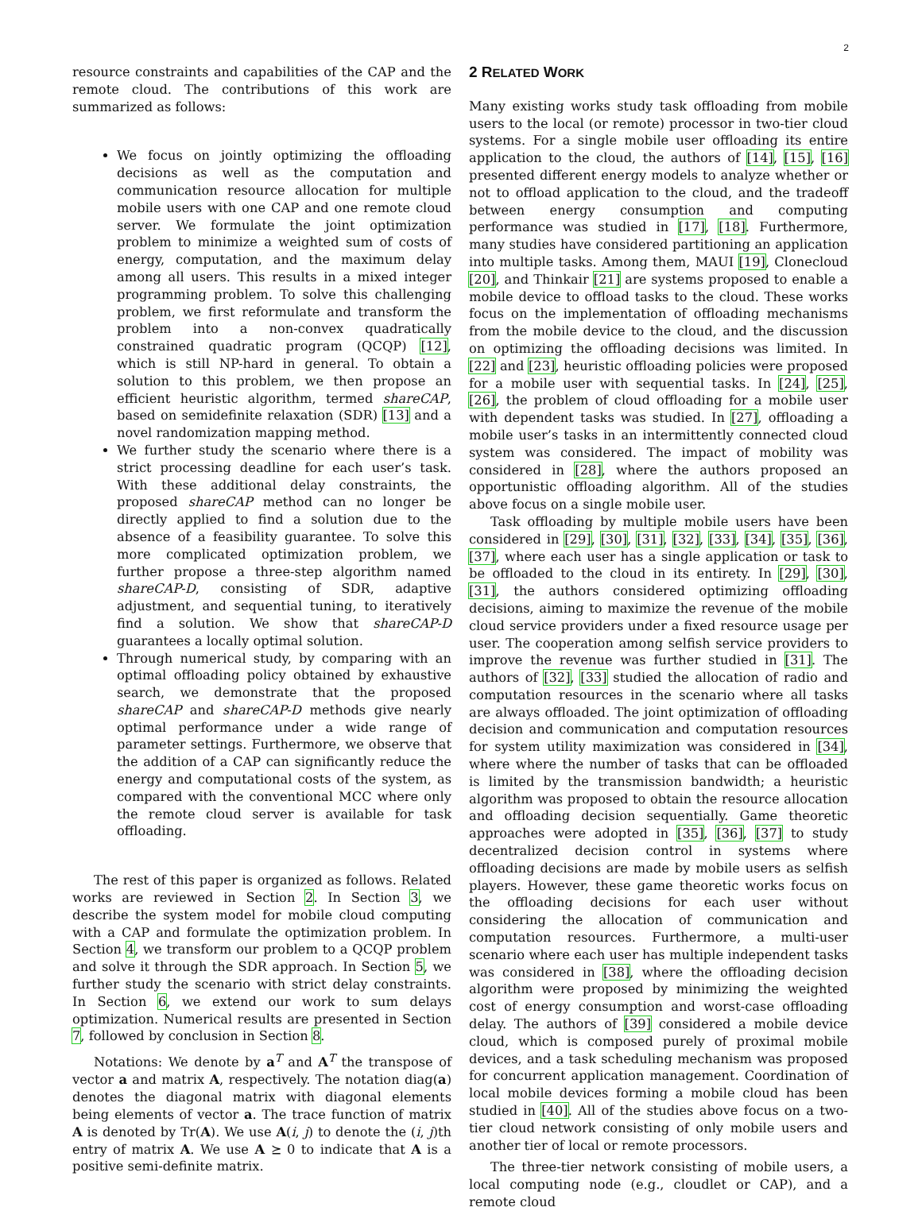2
resource constraints and capabilities of the CAP and the remote cloud. The contributions of this work are summarized as follows:
We focus on jointly optimizing the offloading decisions as well as the computation and communication resource allocation for multiple mobile users with one CAP and one remote cloud server. We formulate the joint optimization problem to minimize a weighted sum of costs of energy, computation, and the maximum delay among all users. This results in a mixed integer programming problem. To solve this challenging problem, we first reformulate and transform the problem into a non-convex quadratically constrained quadratic program (QCQP) [12], which is still NP-hard in general. To obtain a solution to this problem, we then propose an efficient heuristic algorithm, termed shareCAP, based on semidefinite relaxation (SDR) [13] and a novel randomization mapping method.
We further study the scenario where there is a strict processing deadline for each user’s task. With these additional delay constraints, the proposed shareCAP method can no longer be directly applied to find a solution due to the absence of a feasibility guarantee. To solve this more complicated optimization problem, we further propose a three-step algorithm named shareCAP-D, consisting of SDR, adaptive adjustment, and sequential tuning, to iteratively find a solution. We show that shareCAP-D guarantees a locally optimal solution.
Through numerical study, by comparing with an optimal offloading policy obtained by exhaustive search, we demonstrate that the proposed shareCAP and shareCAP-D methods give nearly optimal performance under a wide range of parameter settings. Furthermore, we observe that the addition of a CAP can significantly reduce the energy and computational costs of the system, as compared with the conventional MCC where only the remote cloud server is available for task offloading.
The rest of this paper is organized as follows. Related works are reviewed in Section 2. In Section 3, we describe the system model for mobile cloud computing with a CAP and formulate the optimization problem. In Section 4, we transform our problem to a QCQP problem and solve it through the SDR approach. In Section 5, we further study the scenario with strict delay constraints. In Section 6, we extend our work to sum delays optimization. Numerical results are presented in Section 7, followed by conclusion in Section 8.
Notations: We denote by a<sup>T</sup> and A<sup>T</sup> the transpose of vector a and matrix A, respectively. The notation diag(a) denotes the diagonal matrix with diagonal elements being elements of vector a. The trace function of matrix A is denoted by Tr(A). We use A(i, j) to denote the (i, j)th entry of matrix A. We use A ⪰ 0 to indicate that A is a positive semi-definite matrix.
2 RELATED WORK
Many existing works study task offloading from mobile users to the local (or remote) processor in two-tier cloud systems. For a single mobile user offloading its entire application to the cloud, the authors of [14], [15], [16] presented different energy models to analyze whether or not to offload application to the cloud, and the tradeoff between energy consumption and computing performance was studied in [17], [18]. Furthermore, many studies have considered partitioning an application into multiple tasks. Among them, MAUI [19], Clonecloud [20], and Thinkair [21] are systems proposed to enable a mobile device to offload tasks to the cloud. These works focus on the implementation of offloading mechanisms from the mobile device to the cloud, and the discussion on optimizing the offloading decisions was limited. In [22] and [23], heuristic offloading policies were proposed for a mobile user with sequential tasks. In [24], [25], [26], the problem of cloud offloading for a mobile user with dependent tasks was studied. In [27], offloading a mobile user’s tasks in an intermittently connected cloud system was considered. The impact of mobility was considered in [28], where the authors proposed an opportunistic offloading algorithm. All of the studies above focus on a single mobile user.
Task offloading by multiple mobile users have been considered in [29], [30], [31], [32], [33], [34], [35], [36], [37], where each user has a single application or task to be offloaded to the cloud in its entirety. In [29], [30], [31], the authors considered optimizing offloading decisions, aiming to maximize the revenue of the mobile cloud service providers under a fixed resource usage per user. The cooperation among selfish service providers to improve the revenue was further studied in [31]. The authors of [32], [33] studied the allocation of radio and computation resources in the scenario where all tasks are always offloaded. The joint optimization of offloading decision and communication and computation resources for system utility maximization was considered in [34], where where the number of tasks that can be offloaded is limited by the transmission bandwidth; a heuristic algorithm was proposed to obtain the resource allocation and offloading decision sequentially. Game theoretic approaches were adopted in [35], [36], [37] to study decentralized decision control in systems where offloading decisions are made by mobile users as selfish players. However, these game theoretic works focus on the offloading decisions for each user without considering the allocation of communication and computation resources. Furthermore, a multi-user scenario where each user has multiple independent tasks was considered in [38], where the offloading decision algorithm were proposed by minimizing the weighted cost of energy consumption and worst-case offloading delay. The authors of [39] considered a mobile device cloud, which is composed purely of proximal mobile devices, and a task scheduling mechanism was proposed for concurrent application management. Coordination of local mobile devices forming a mobile cloud has been studied in [40]. All of the studies above focus on a two-tier cloud network consisting of only mobile users and another tier of local or remote processors.
The three-tier network consisting of mobile users, a local computing node (e.g., cloudlet or CAP), and a remote cloud